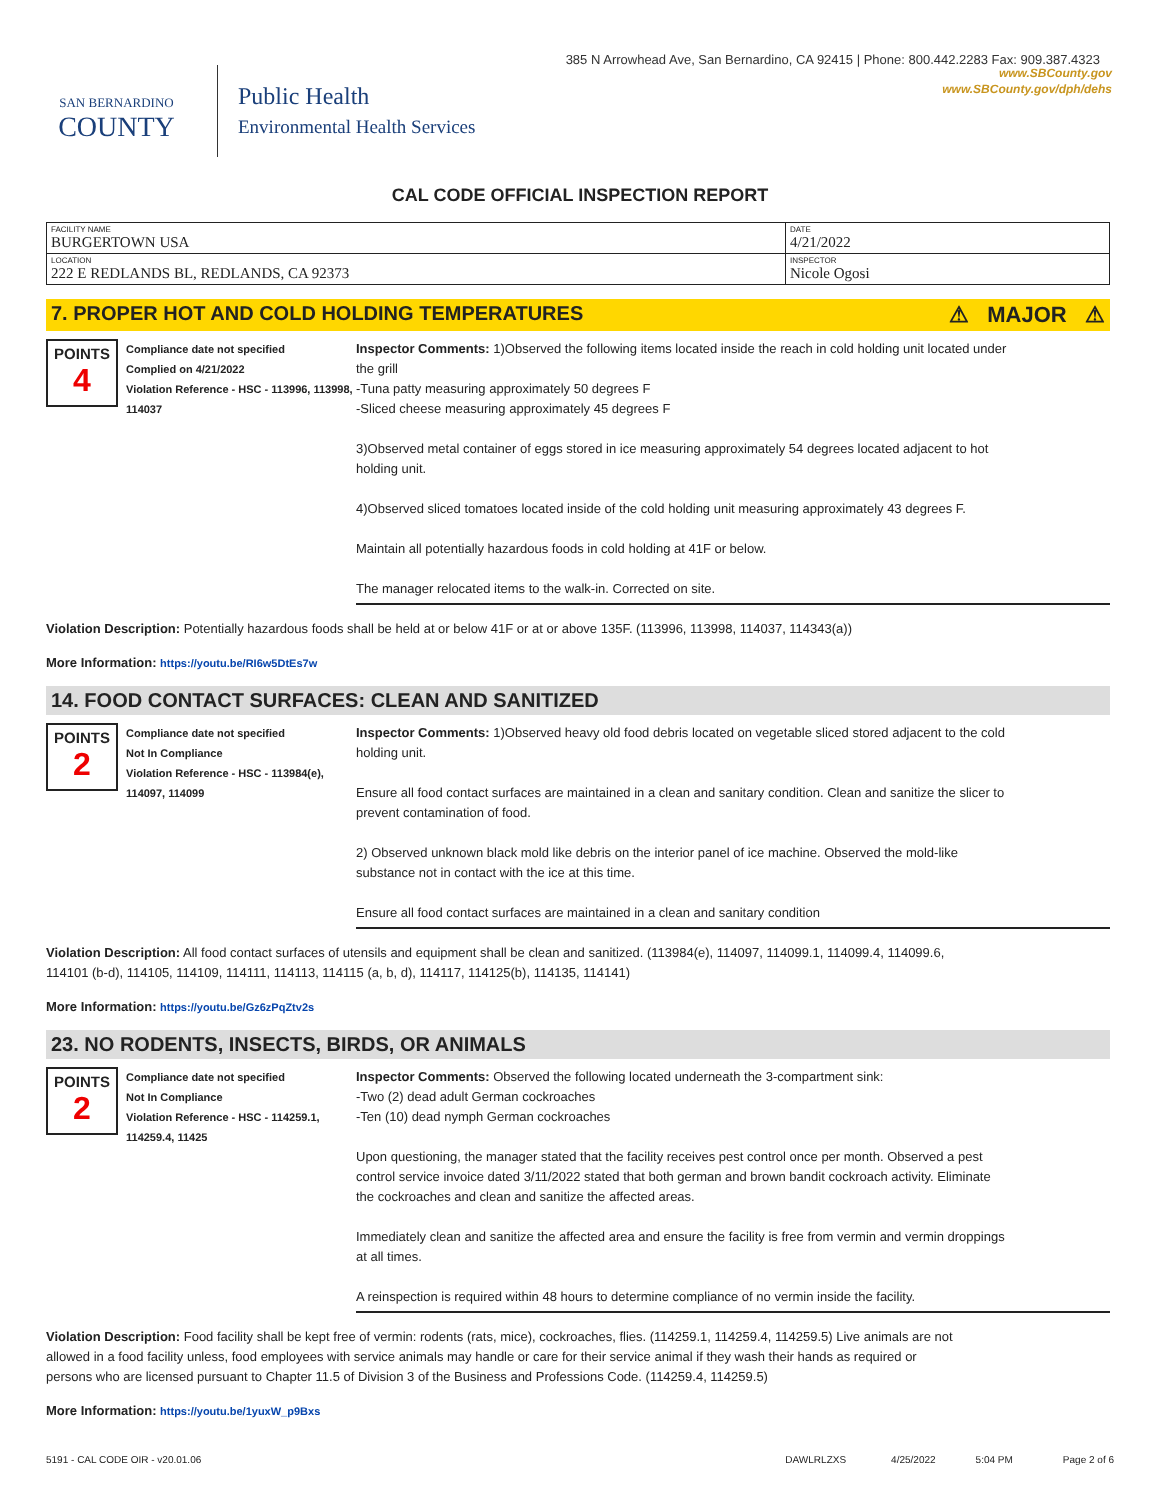385 N Arrowhead Ave, San Bernardino, CA 92415 | Phone: 800.442.2283 Fax: 909.387.4323
SAN BERNARDINO
COUNTY
Public Health
Environmental Health Services
www.SBCounty.gov
www.SBCounty.gov/dph/dehs
CAL CODE OFFICIAL INSPECTION REPORT
| FACILITY NAME BURGERTOWN USA | DATE 4/21/2022 |
| LOCATION 222 E REDLANDS BL, REDLANDS, CA 92373 | INSPECTOR Nicole Ogosi |
7. PROPER HOT AND COLD HOLDING TEMPERATURES ⚠ MAJOR ⚠
POINTS
4
Compliance date not specified
Complied on 4/21/2022
Violation Reference - HSC - 113996, 113998, 114037
Inspector Comments: 1)Observed the following items located inside the reach in cold holding unit located under the grill
-Tuna patty measuring approximately 50 degrees F
-Sliced cheese measuring approximately 45 degrees F
3)Observed metal container of eggs stored in ice measuring approximately 54 degrees located adjacent to hot holding unit.
4)Observed sliced tomatoes located inside of the cold holding unit measuring approximately 43 degrees F.
Maintain all potentially hazardous foods in cold holding at 41F or below.
The manager relocated items to the walk-in. Corrected on site.
Violation Description: Potentially hazardous foods shall be held at or below 41F or at or above 135F. (113996, 113998, 114037, 114343(a))
More Information: https://youtu.be/RI6w5DtEs7w
14. FOOD CONTACT SURFACES: CLEAN AND SANITIZED
POINTS
2
Compliance date not specified
Not In Compliance
Violation Reference - HSC - 113984(e), 114097, 114099
Inspector Comments: 1)Observed heavy old food debris located on vegetable sliced stored adjacent to the cold holding unit.
Ensure all food contact surfaces are maintained in a clean and sanitary condition. Clean and sanitize the slicer to prevent contamination of food.
2) Observed unknown black mold like debris on the interior panel of ice machine. Observed the mold-like substance not in contact with the ice at this time.
Ensure all food contact surfaces are maintained in a clean and sanitary condition
Violation Description: All food contact surfaces of utensils and equipment shall be clean and sanitized. (113984(e), 114097, 114099.1, 114099.4, 114099.6, 114101 (b-d), 114105, 114109, 114111, 114113, 114115 (a, b, d), 114117, 114125(b), 114135, 114141)
More Information: https://youtu.be/Gz6zPqZtv2s
23. NO RODENTS, INSECTS, BIRDS, OR ANIMALS
POINTS
2
Compliance date not specified
Not In Compliance
Violation Reference - HSC - 114259.1, 114259.4, 11425
Inspector Comments: Observed the following located underneath the 3-compartment sink:
-Two (2) dead adult German cockroaches
-Ten (10) dead nymph German cockroaches
Upon questioning, the manager stated that the facility receives pest control once per month. Observed a pest control service invoice dated 3/11/2022 stated that both german and brown bandit cockroach activity. Eliminate the cockroaches and clean and sanitize the affected areas.
Immediately clean and sanitize the affected area and ensure the facility is free from vermin and vermin droppings at all times.
A reinspection is required within 48 hours to determine compliance of no vermin inside the facility.
Violation Description: Food facility shall be kept free of vermin: rodents (rats, mice), cockroaches, flies. (114259.1, 114259.4, 114259.5) Live animals are not allowed in a food facility unless, food employees with service animals may handle or care for their service animal if they wash their hands as required or persons who are licensed pursuant to Chapter 11.5 of Division 3 of the Business and Professions Code. (114259.4, 114259.5)
More Information: https://youtu.be/1yuxW_p9Bxs
5191 - CAL CODE OIR - v20.01.06 DAWLRLZXS 4/25/2022 5:04 PM Page 2 of 6